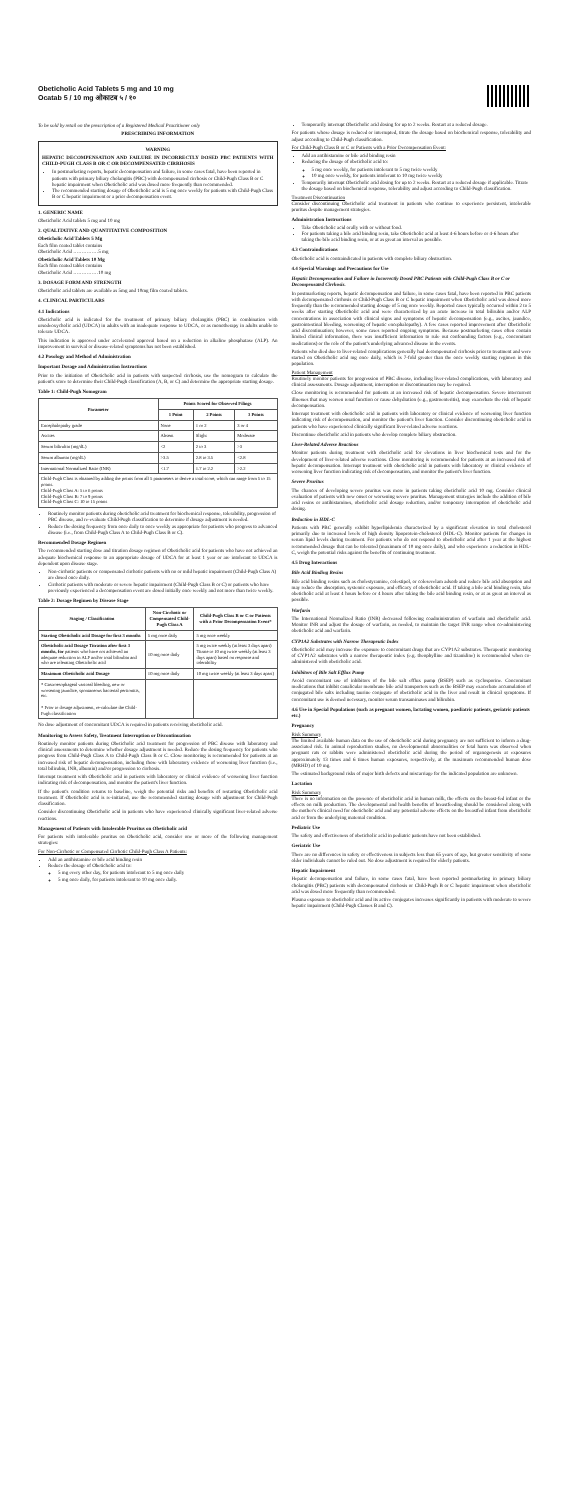Obeticholic Acid Tablets 5 mg and 10 mg
Ocatab 5 / 10 mg ओकाटब ५ / १०
To be sold by retail on the prescription of a Registered Medical Practitioner only
PRESCRIBING INFORMATION
WARNING
HEPATIC DECOMPENSATION AND FAILURE IN INCORRECTLY DOSED PBC PATIENTS WITH CHILD-PUGH CLASS B OR C OR DECOMPENSATED CIRRHOSIS
In postmarketing reports, hepatic decompensation and failure, in some cases fatal, have been reported in patients with primary biliary cholangitis (PBC) with decompensated cirrhosis or Child-Pugh Class B or C hepatic impairment when Obeticholic acid was dosed more frequently than recommended.
The recommended starting dosage of Obeticholic acid is 5 mg once weekly for patients with Child-Pugh Class B or C hepatic impairment or a prior decompensation event.
1. GENERIC NAME
Obeticholic Acid tablets 5 mg and 10 mg
2. QUALITATIVE AND QUANTITATIVE COMPOSITION
Obeticholic Acid Tablets 5 Mg
Each film coated tablet contains
Obeticholic Acid ……………5 mg
Obeticholic Acid Tablets 10 Mg
Each film coated tablet contains
Obeticholic Acid ……………10 mg
3. DOSAGE FORM AND STRENGTH
Obeticholic acid tablets are available as 5mg and 10mg film coated tablets.
4. CLINICAL PARTICULARS
4.1 Indications
Obeticholic acid is indicated for the treatment of primary biliary cholangitis (PBC) in combination with ursodeoxycholic acid (UDCA) in adults with an inadequate response to UDCA, or as monotherapy in adults unable to tolerate UDCA.
This indication is approved under accelerated approval based on a reduction in alkaline phosphatase (ALP). An improvement in survival or disease-related symptoms has not been established.
4.2 Posology and Method of Administration
Important Dosage and Administration Instructions
Prior to the initiation of Obeticholic acid in patients with suspected cirrhosis, use the nomogram to calculate the patient's score to determine their Child-Pugh classification (A, B, or C) and determine the appropriate starting dosage.
Table 1: Child-Pugh Nomogram
| Parameter | Points Scored for Observed Filings | | |
| --- | --- | --- | --- |
| | 1 Point | 2 Points | 3 Points |
| Encephalopathy grade | None | 1 or 2 | 3 or 4 |
| Ascites | Absent | Slight | Moderate |
| Serum bilirubin (mg/dL) | <2 | 2 to 3 | >3 |
| Serum albumin (mg/dL) | >3.5 | 2.8 to 3.5 | <2.8 |
| International Normalized Ratio (INR) | <1.7 | 1.7 to 2.2 | >2.2 |
| Child-Pugh Class is obtained by adding the points from all 5 parameters to derive a total score, which can range from 5 to 15 points. Child-Pugh Class A: 5 to 6 points Child-Pugh Class B: 7 to 9 points Child-Pugh Class C: 10 to 15 points | | | |
Routinely monitor patients during obeticholic acid treatment for biochemical response, tolerability, progression of PBC disease, and re-evaluate Child-Pugh classification to determine if dosage adjustment is needed.
Reduce the dosing frequency from once daily to once weekly as appropriate for patients who progress to advanced disease (i.e., from Child-Pugh Class A to Child-Pugh Class B or C).
Recommended Dosage Regimen
The recommended starting dose and titration dosage regimen of Obeticholic acid for patients who have not achieved an adequate biochemical response to an appropriate dosage of UDCA for at least 1 year or are intolerant to UDCA is dependent upon disease stage.
Non-cirrhotic patients or compensated cirrhotic patients with no or mild hepatic impairment (Child-Pugh Class A) are dosed once daily.
Cirrhotic patients with moderate or severe hepatic impairment (Child-Pugh Class B or C) or patients who have previously experienced a decompensation event are dosed initially once weekly and not more than twice weekly.
Table 2: Dosage Regimen by Disease Stage
| Staging / Classification | Non-Cirrhotic or Compensated Child-Pugh Class A | Child-Pugh Class B or C or Patients with a Prior Decompensation Event* |
| --- | --- | --- |
| Starting Obeticholic acid Dosage for first 3 months | 5 mg once daily | 5 mg once weekly |
| Obeticholic acid Dosage Titration after first 3 months, for patients who have not achieved an adequate reduction in ALP and/or total bilirubin and who are tolerating Obeticholic acid | 10 mg once daily | 5 mg twice weekly (at least 3 days apart) Titrate to 10 mg twice weekly (at least 3 days apart) based on response and tolerability |
| Maximum Obeticholic acid Dosage | 10 mg once daily | 10 mg twice weekly (at least 3 days apart) |
| * Gastroesophageal variceal bleeding, new or worsening jaundice, spontaneous bacterial peritonitis, etc. * Prior to dosage adjustment, re-calculate the Child-Pugh classification | | |
No dose adjustment of concomitant UDCA is required in patients receiving obeticholic acid.
Monitoring to Assess Safety, Treatment Interruption or Discontinuation
Routinely monitor patients during Obeticholic acid treatment for progression of PBC disease with laboratory and clinical assessments to determine whether dosage adjustment is needed. Reduce the dosing frequency for patients who progress from Child-Pugh Class A to Child-Pugh Class B or C. Close monitoring is recommended for patients at an increased risk of hepatic decompensation, including those with laboratory evidence of worsening liver function (i.e., total bilirubin, INR, albumin) and/or progression to cirrhosis.
Interrupt treatment with Obeticholic acid in patients with laboratory or clinical evidence of worsening liver function indicating risk of decompensation, and monitor the patient's liver function.
If the patient's condition returns to baseline, weigh the potential risks and benefits of restarting Obeticholic acid treatment. If Obeticholic acid is re-initiated, use the recommended starting dosage with adjustment for Child-Pugh classification.
Consider discontinuing Obeticholic acid in patients who have experienced clinically significant liver-related adverse reactions.
Management of Patients with Intolerable Pruritus on Obeticholic acid
For patients with intolerable pruritus on Obeticholic acid, consider one or more of the following management strategies:
For Non-Cirrhotic or Compensated Cirrhotic Child-Pugh Class A Patients:
Add an antihistamine or bile acid binding resin
Reduce the dosage of Obeticholic acid to:
5 mg every other day, for patients intolerant to 5 mg once daily
5 mg once daily, for patients intolerant to 10 mg once daily.
Temporarily interrupt Obeticholic acid dosing for up to 2 weeks. Restart at a reduced dosage.
For patients whose dosage is reduced or interrupted, titrate the dosage based on biochemical response, tolerability and adjust according to Child-Pugh classification.
For Child-Pugh Class B or C or Patients with a Prior Decompensation Event:
Add an antihistamine or bile acid binding resin
Reducing the dosage of obeticholic acid to:
5 mg once weekly, for patients intolerant to 5 mg twice weekly
10 mg once weekly, for patients intolerant to 10 mg twice weekly
Temporarily interrupt Obeticholic acid dosing for up to 2 weeks. Restart at a reduced dosage if applicable. Titrate the dosage based on biochemical response, tolerability and adjust according to Child-Pugh classification.
Treatment Discontinuation
Consider discontinuing Obeticholic acid treatment in patients who continue to experience persistent, intolerable pruritus despite management strategies.
Administration Instructions
Take Obeticholic acid orally with or without food.
For patients taking a bile acid binding resin, take Obeticholic acid at least 4-6 hours before or 4-6 hours after taking the bile acid binding resin, or at as great an interval as possible.
4.3 Contraindications
Obeticholic acid is contraindicated in patients with complete biliary obstruction.
4.4 Special Warnings and Precautions for Use
Hepatic Decompensation and Failure in Incorrectly Dosed PBC Patients with Child-Pugh Class B or C or Decompensated Cirrhosis.
In postmarketing reports, hepatic decompensation and failure, in some cases fatal, have been reported in PBC patients with decompensated cirrhosis or Child-Pugh Class B or C hepatic impairment when Obeticholic acid was dosed more frequently than the recommended starting dosage of 5 mg once weekly. Reported cases typically occurred within 2 to 5 weeks after starting Obeticholic acid and were characterized by an acute increase in total bilirubin and/or ALP concentrations in association with clinical signs and symptoms of hepatic decompensation (e.g., ascites, jaundice, gastrointestinal bleeding, worsening of hepatic encephalopathy). A few cases reported improvement after Obeticholic acid discontinuation; however, some cases reported ongoing symptoms. Because postmarketing cases often contain limited clinical information, there was insufficient information to rule out confounding factors (e.g., concomitant medications) or the role of the patient's underlying advanced disease in the events.
Patients who died due to liver-related complications generally had decompensated cirrhosis prior to treatment and were started on Obeticholic acid mg once daily, which is 7-fold greater than the once weekly starting regimen in this population.
Patient Management
Routinely monitor patients for progression of PBC disease, including liver-related complications, with laboratory and clinical assessments. Dosage adjustment, interruption or discontinuation may be required.
Close monitoring is recommended for patients at an increased risk of hepatic decompensation. Severe intercurrent illnesses that may worsen renal function or cause dehydration (e.g., gastroenteritis), may exacerbate the risk of hepatic decompensation.
Interrupt treatment with obeticholic acid in patients with laboratory or clinical evidence of worsening liver function indicating risk of decompensation, and monitor the patient's liver function. Consider discontinuing obeticholic acid in patients who have experienced clinically significant liver-related adverse reactions.
Discontinue obeticholic acid in patients who develop complete biliary obstruction.
Liver-Related Adverse Reactions
Monitor patients during treatment with obeticholic acid for elevations in liver biochemical tests and for the development of liver-related adverse reactions. Close monitoring is recommended for patients at an increased risk of hepatic decompensation. Interrupt treatment with obeticholic acid in patients with laboratory or clinical evidence of worsening liver function indicating risk of decompensation, and monitor the patient's liver function.
Severe Pruritus
The chances of developing severe pruritus was more in patients taking obeticholic acid 10 mg. Consider clinical evaluation of patients with new onset or worsening severe pruritus. Management strategies include the addition of bile acid resins or antihistamines, obeticholic acid dosage reduction, and/or temporary interruption of obeticholic acid dosing.
Reduction in HDL-C
Patients with PBC generally exhibit hyperlipidemia characterized by a significant elevation in total cholesterol primarily due to increased levels of high density lipoprotein-cholesterol (HDL-C). Monitor patients for changes in serum lipid levels during treatment. For patients who do not respond to obeticholic acid after 1 year at the highest recommended dosage that can be tolerated (maximum of 10 mg once daily), and who experience a reduction in HDL-C, weigh the potential risks against the benefits of continuing treatment.
4.5 Drug Interactions
Bile Acid Binding Resins
Bile acid binding resins such as cholestyramine, colestipol, or colesevelam adsorb and reduce bile acid absorption and may reduce the absorption, systemic exposure, and efficacy of obeticholic acid. If taking a bile acid binding resin, take obeticholic acid at least 4 hours before or 4 hours after taking the bile acid binding resin, or at as great an interval as possible.
Warfarin
The International Normalized Ratio (INR) decreased following coadministration of warfarin and obeticholic acid. Monitor INR and adjust the dosage of warfarin, as needed, to maintain the target INR range when co-administering obeticholic acid and warfarin.
CYP1A2 Substrates with Narrow Therapeutic Index
Obeticholic acid may increase the exposure to concomitant drugs that are CYP1A2 substrates. Therapeutic monitoring of CYP1A2 substrates with a narrow therapeutic index (e.g. theophylline and tizanidine) is recommended when co-administered with obeticholic acid.
Inhibitors of Bile Salt Efflux Pump
Avoid concomitant use of inhibitors of the bile salt efflux pump (BSEP) such as cyclosporine. Concomitant medications that inhibit canalicular membrane bile acid transporters such as the BSEP may exacerbate accumulation of conjugated bile salts including taurine conjugate of obeticholic acid in the liver and result in clinical symptoms. If concomitant use is deemed necessary, monitor serum transaminases and bilirubin.
4.6 Use in Special Populations (such as pregnant women, lactating women, paediatric patients, geriatric patients etc.)
Pregnancy
Risk Summary
The limited available human data on the use of obeticholic acid during pregnancy are not sufficient to inform a drug-associated risk. In animal reproduction studies, no developmental abnormalities or fetal harm was observed when pregnant rats or rabbits were administered obeticholic acid during the period of organogenesis at exposures approximately 13 times and 6 times human exposures, respectively, at the maximum recommended human dose (MRHD) of 10 mg.
The estimated background risks of major birth defects and miscarriage for the indicated population are unknown.
Lactation
Risk Summary
There is no information on the presence of obeticholic acid in human milk, the effects on the breast-fed infant or the effects on milk production. The developmental and health benefits of breastfeeding should be considered along with the mother's clinical need for obeticholic acid and any potential adverse effects on the breastfed infant from obeticholic acid or from the underlying maternal condition.
Pediatric Use
The safety and effectiveness of obeticholic acid in pediatric patients have not been established.
Geriatric Use
There are no differences in safety or effectiveness in subjects less than 65 years of age, but greater sensitivity of some older individuals cannot be ruled out. No dose adjustment is required for elderly patients.
Hepatic Impairment
Hepatic decompensation and failure, in some cases fatal, have been reported postmarketing in primary biliary cholangitis (PBC) patients with decompensated cirrhosis or Child-Pugh B or C hepatic impairment when obeticholic acid was dosed more frequently than recommended.
Plasma exposure to obeticholic acid and its active conjugates increases significantly in patients with moderate to severe hepatic impairment (Child-Pugh Classes B and C).